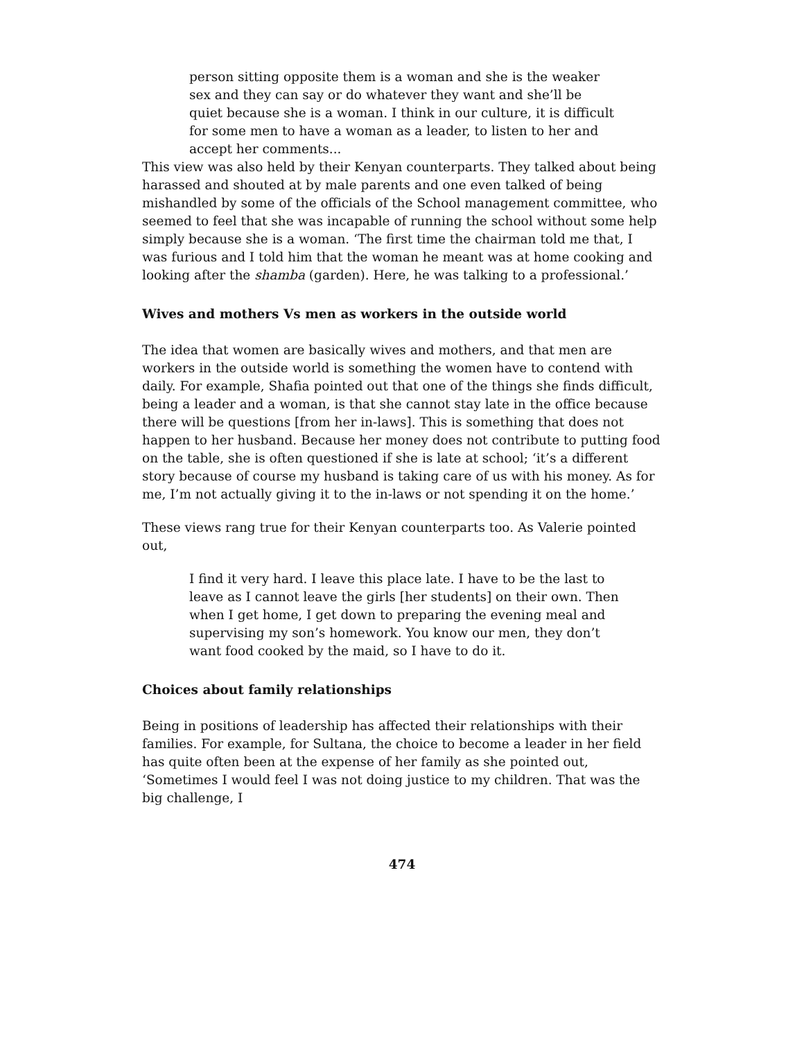person sitting opposite them is a woman and she is the weaker sex and they can say or do whatever they want and she’ll be quiet because she is a woman. I think in our culture, it is difficult for some men to have a woman as a leader, to listen to her and accept her comments...
This view was also held by their Kenyan counterparts. They talked about being harassed and shouted at by male parents and one even talked of being mishandled by some of the officials of the School management committee, who seemed to feel that she was incapable of running the school without some help simply because she is a woman. ‘The first time the chairman told me that, I was furious and I told him that the woman he meant was at home cooking and looking after the shamba (garden). Here, he was talking to a professional.’
Wives and mothers Vs men as workers in the outside world
The idea that women are basically wives and mothers, and that men are workers in the outside world is something the women have to contend with daily. For example, Shafia pointed out that one of the things she finds difficult, being a leader and a woman, is that she cannot stay late in the office because there will be questions [from her in-laws]. This is something that does not happen to her husband. Because her money does not contribute to putting food on the table, she is often questioned if she is late at school; ‘it’s a different story because of course my husband is taking care of us with his money. As for me, I’m not actually giving it to the in-laws or not spending it on the home.’
These views rang true for their Kenyan counterparts too. As Valerie pointed out,
I find it very hard. I leave this place late. I have to be the last to leave as I cannot leave the girls [her students] on their own. Then when I get home, I get down to preparing the evening meal and supervising my son’s homework. You know our men, they don’t want food cooked by the maid, so I have to do it.
Choices about family relationships
Being in positions of leadership has affected their relationships with their families. For example, for Sultana, the choice to become a leader in her field has quite often been at the expense of her family as she pointed out, ‘Sometimes I would feel I was not doing justice to my children. That was the big challenge, I
474